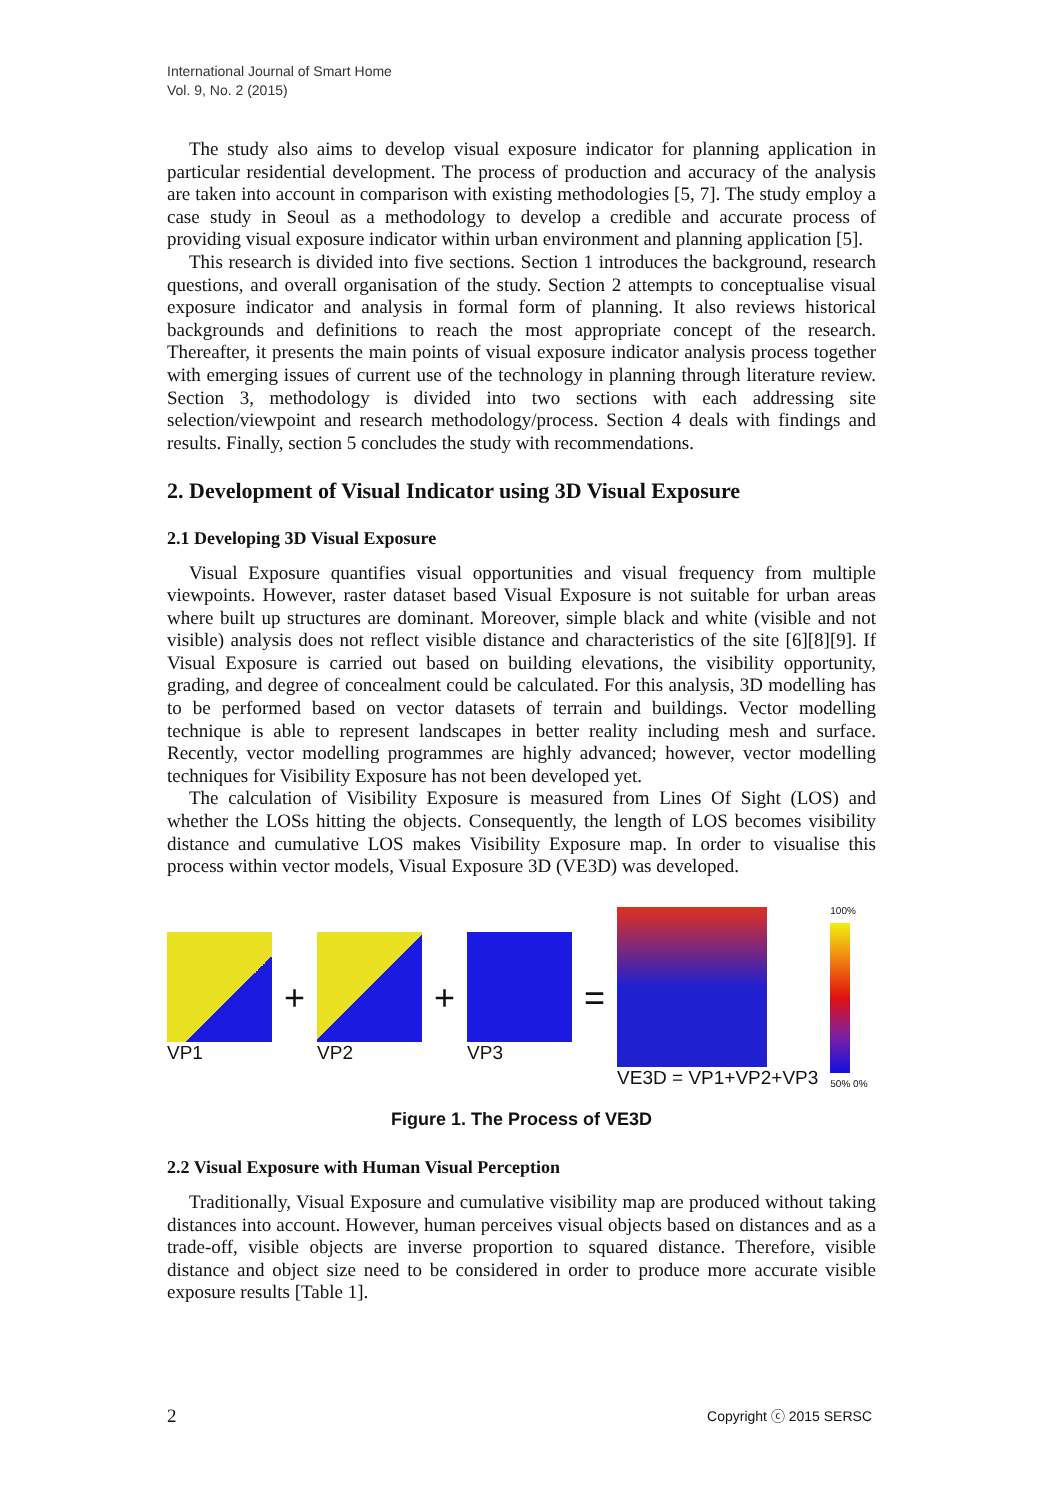International Journal of Smart Home
Vol. 9, No. 2 (2015)
The study also aims to develop visual exposure indicator for planning application in particular residential development. The process of production and accuracy of the analysis are taken into account in comparison with existing methodologies [5, 7]. The study employ a case study in Seoul as a methodology to develop a credible and accurate process of providing visual exposure indicator within urban environment and planning application [5].
This research is divided into five sections. Section 1 introduces the background, research questions, and overall organisation of the study. Section 2 attempts to conceptualise visual exposure indicator and analysis in formal form of planning. It also reviews historical backgrounds and definitions to reach the most appropriate concept of the research. Thereafter, it presents the main points of visual exposure indicator analysis process together with emerging issues of current use of the technology in planning through literature review. Section 3, methodology is divided into two sections with each addressing site selection/viewpoint and research methodology/process. Section 4 deals with findings and results. Finally, section 5 concludes the study with recommendations.
2. Development of Visual Indicator using 3D Visual Exposure
2.1 Developing 3D Visual Exposure
Visual Exposure quantifies visual opportunities and visual frequency from multiple viewpoints. However, raster dataset based Visual Exposure is not suitable for urban areas where built up structures are dominant. Moreover, simple black and white (visible and not visible) analysis does not reflect visible distance and characteristics of the site [6][8][9]. If Visual Exposure is carried out based on building elevations, the visibility opportunity, grading, and degree of concealment could be calculated. For this analysis, 3D modelling has to be performed based on vector datasets of terrain and buildings. Vector modelling technique is able to represent landscapes in better reality including mesh and surface. Recently, vector modelling programmes are highly advanced; however, vector modelling techniques for Visibility Exposure has not been developed yet.
The calculation of Visibility Exposure is measured from Lines Of Sight (LOS) and whether the LOSs hitting the objects. Consequently, the length of LOS becomes visibility distance and cumulative LOS makes Visibility Exposure map. In order to visualise this process within vector models, Visual Exposure 3D (VE3D) was developed.
VP1
+
VP2
+
VP3
=
VE3D = VP1+VP2+VP3
100%
50% 0%
Figure 1. The Process of VE3D
2.2 Visual Exposure with Human Visual Perception
Traditionally, Visual Exposure and cumulative visibility map are produced without taking distances into account. However, human perceives visual objects based on distances and as a trade-off, visible objects are inverse proportion to squared distance. Therefore, visible distance and object size need to be considered in order to produce more accurate visible exposure results [Table 1].
2 Copyright ⓒ 2015 SERSC